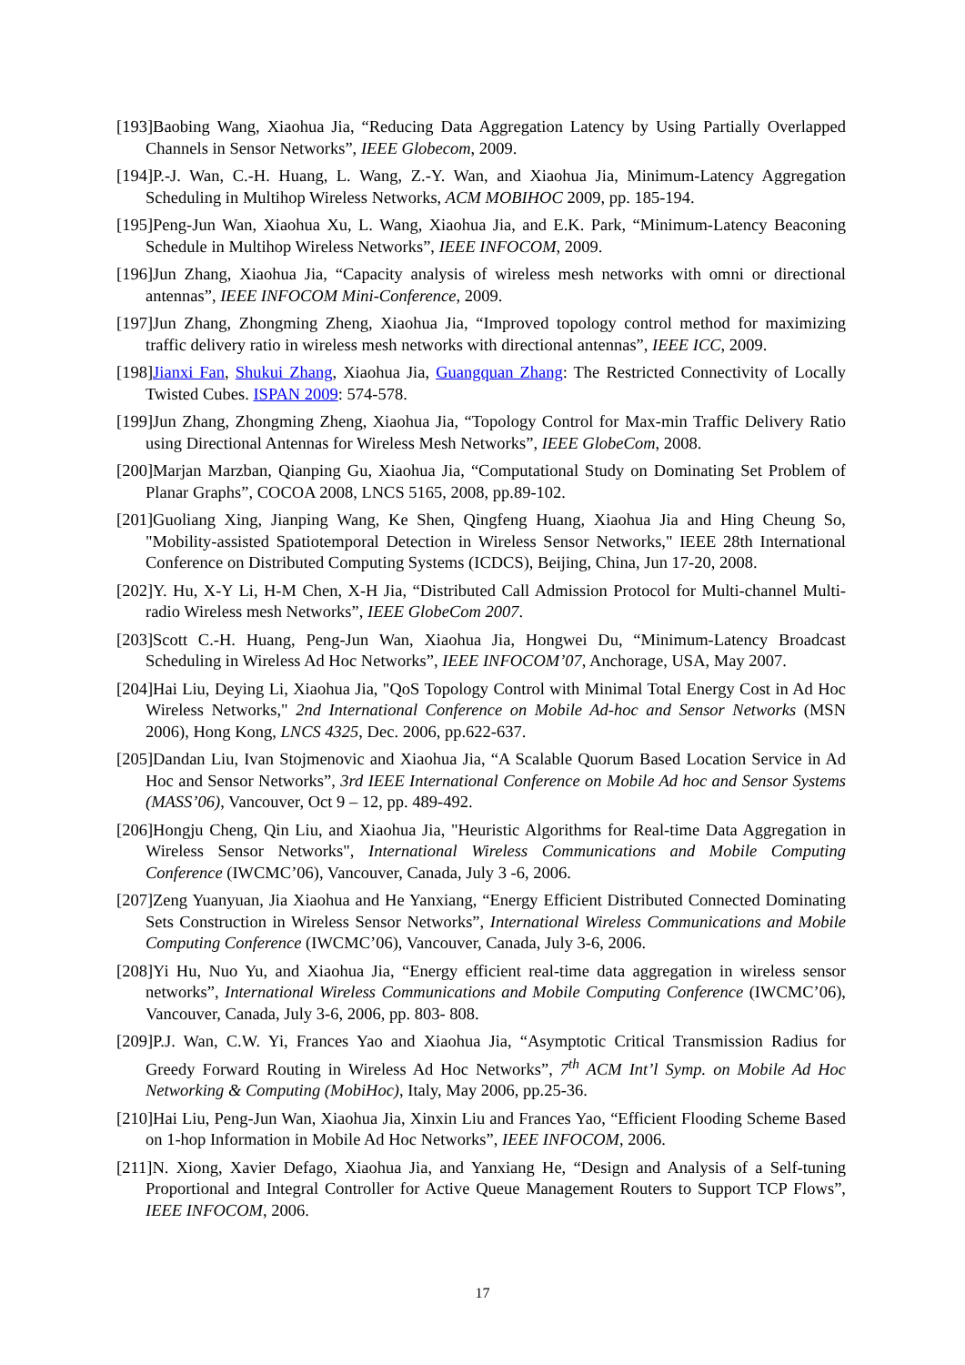[193]Baobing Wang, Xiaohua Jia, “Reducing Data Aggregation Latency by Using Partially Overlapped Channels in Sensor Networks”, IEEE Globecom, 2009.
[194]P.-J. Wan, C.-H. Huang, L. Wang, Z.-Y. Wan, and Xiaohua Jia, Minimum-Latency Aggregation Scheduling in Multihop Wireless Networks, ACM MOBIHOC 2009, pp. 185-194.
[195]Peng-Jun Wan, Xiaohua Xu, L. Wang, Xiaohua Jia, and E.K. Park, “Minimum-Latency Beaconing Schedule in Multihop Wireless Networks”, IEEE INFOCOM, 2009.
[196]Jun Zhang, Xiaohua Jia, “Capacity analysis of wireless mesh networks with omni or directional antennas”, IEEE INFOCOM Mini-Conference, 2009.
[197]Jun Zhang, Zhongming Zheng, Xiaohua Jia, “Improved topology control method for maximizing traffic delivery ratio in wireless mesh networks with directional antennas”, IEEE ICC, 2009.
[198]Jianxi Fan, Shukui Zhang, Xiaohua Jia, Guangquan Zhang: The Restricted Connectivity of Locally Twisted Cubes. ISPAN 2009: 574-578.
[199]Jun Zhang, Zhongming Zheng, Xiaohua Jia, “Topology Control for Max-min Traffic Delivery Ratio using Directional Antennas for Wireless Mesh Networks”, IEEE GlobeCom, 2008.
[200]Marjan Marzban, Qianping Gu, Xiaohua Jia, “Computational Study on Dominating Set Problem of Planar Graphs”, COCOA 2008, LNCS 5165, 2008, pp.89-102.
[201]Guoliang Xing, Jianping Wang, Ke Shen, Qingfeng Huang, Xiaohua Jia and Hing Cheung So, "Mobility-assisted Spatiotemporal Detection in Wireless Sensor Networks," IEEE 28th International Conference on Distributed Computing Systems (ICDCS), Beijing, China, Jun 17-20, 2008.
[202]Y. Hu, X-Y Li, H-M Chen, X-H Jia, “Distributed Call Admission Protocol for Multi-channel Multi-radio Wireless mesh Networks”, IEEE GlobeCom 2007.
[203]Scott C.-H. Huang, Peng-Jun Wan, Xiaohua Jia, Hongwei Du, “Minimum-Latency Broadcast Scheduling in Wireless Ad Hoc Networks”, IEEE INFOCOM’07, Anchorage, USA, May 2007.
[204]Hai Liu, Deying Li, Xiaohua Jia, "QoS Topology Control with Minimal Total Energy Cost in Ad Hoc Wireless Networks," 2nd International Conference on Mobile Ad-hoc and Sensor Networks (MSN 2006), Hong Kong, LNCS 4325, Dec. 2006, pp.622-637.
[205]Dandan Liu, Ivan Stojmenovic and Xiaohua Jia, “A Scalable Quorum Based Location Service in Ad Hoc and Sensor Networks”, 3rd IEEE International Conference on Mobile Ad hoc and Sensor Systems (MASS’06), Vancouver, Oct 9 – 12, pp. 489-492.
[206]Hongju Cheng, Qin Liu, and Xiaohua Jia, "Heuristic Algorithms for Real-time Data Aggregation in Wireless Sensor Networks", International Wireless Communications and Mobile Computing Conference (IWCMC’06), Vancouver, Canada, July 3 -6, 2006.
[207]Zeng Yuanyuan, Jia Xiaohua and He Yanxiang, “Energy Efficient Distributed Connected Dominating Sets Construction in Wireless Sensor Networks”, International Wireless Communications and Mobile Computing Conference (IWCMC’06), Vancouver, Canada, July 3-6, 2006.
[208]Yi Hu, Nuo Yu, and Xiaohua Jia, “Energy efficient real-time data aggregation in wireless sensor networks”, International Wireless Communications and Mobile Computing Conference (IWCMC’06), Vancouver, Canada, July 3-6, 2006, pp. 803- 808.
[209]P.J. Wan, C.W. Yi, Frances Yao and Xiaohua Jia, “Asymptotic Critical Transmission Radius for Greedy Forward Routing in Wireless Ad Hoc Networks”, 7<sup>th</sup> ACM Int’l Symp. on Mobile Ad Hoc Networking & Computing (MobiHoc), Italy, May 2006, pp.25-36.
[210]Hai Liu, Peng-Jun Wan, Xiaohua Jia, Xinxin Liu and Frances Yao, “Efficient Flooding Scheme Based on 1-hop Information in Mobile Ad Hoc Networks”, IEEE INFOCOM, 2006.
[211]N. Xiong, Xavier Defago, Xiaohua Jia, and Yanxiang He, “Design and Analysis of a Self-tuning Proportional and Integral Controller for Active Queue Management Routers to Support TCP Flows”, IEEE INFOCOM, 2006.
17